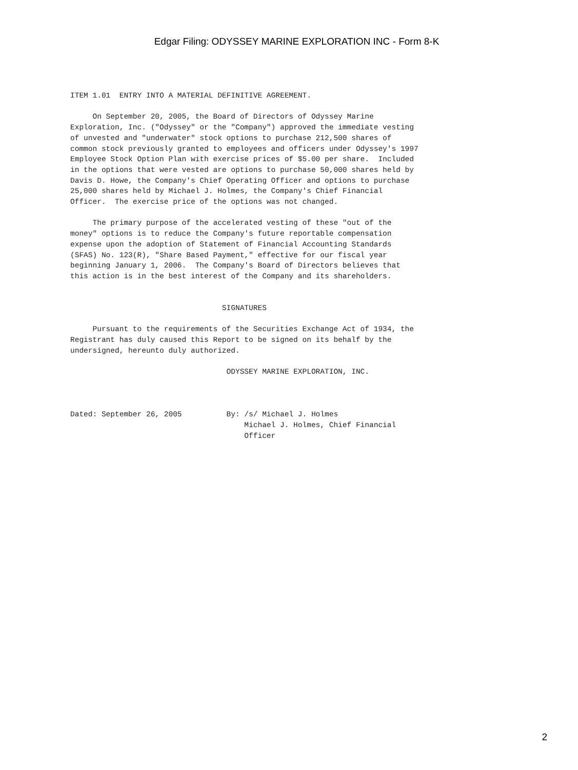Edgar Filing: ODYSSEY MARINE EXPLORATION INC - Form 8-K
ITEM 1.01  ENTRY INTO A MATERIAL DEFINITIVE AGREEMENT.

     On September 20, 2005, the Board of Directors of Odyssey Marine
Exploration, Inc. ("Odyssey" or the "Company") approved the immediate vesting
of unvested and "underwater" stock options to purchase 212,500 shares of
common stock previously granted to employees and officers under Odyssey's 1997
Employee Stock Option Plan with exercise prices of $5.00 per share.  Included
in the options that were vested are options to purchase 50,000 shares held by
Davis D. Howe, the Company's Chief Operating Officer and options to purchase
25,000 shares held by Michael J. Holmes, the Company's Chief Financial
Officer.  The exercise price of the options was not changed.

     The primary purpose of the accelerated vesting of these "out of the
money" options is to reduce the Company's future reportable compensation
expense upon the adoption of Statement of Financial Accounting Standards
(SFAS) No. 123(R), "Share Based Payment," effective for our fiscal year
beginning January 1, 2006.  The Company's Board of Directors believes that
this action is in the best interest of the Company and its shareholders.


                                  SIGNATURES

     Pursuant to the requirements of the Securities Exchange Act of 1934, the
Registrant has duly caused this Report to be signed on its behalf by the
undersigned, hereunto duly authorized.

                                   ODYSSEY MARINE EXPLORATION, INC.



Dated: September 26, 2005          By: /s/ Michael J. Holmes
                                       Michael J. Holmes, Chief Financial
                                       Officer
2